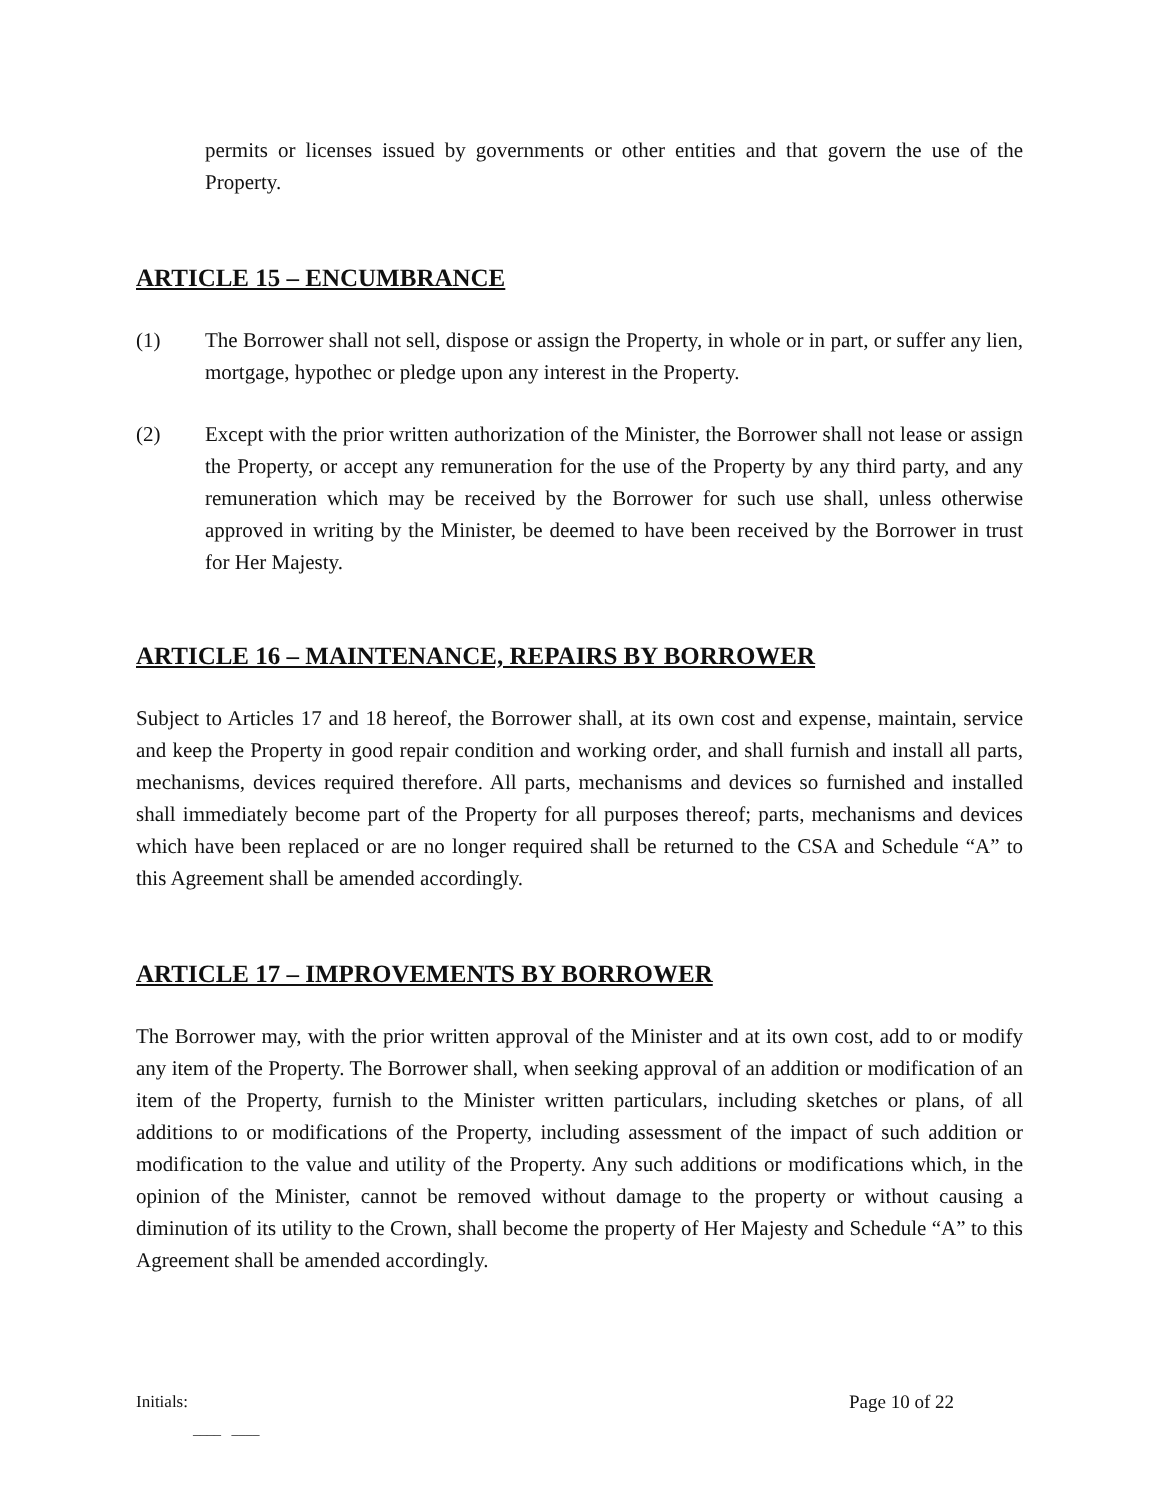permits or licenses issued by governments or other entities and that govern the use of the Property.
ARTICLE 15 – ENCUMBRANCE
(1) The Borrower shall not sell, dispose or assign the Property, in whole or in part, or suffer any lien, mortgage, hypothec or pledge upon any interest in the Property.
(2) Except with the prior written authorization of the Minister, the Borrower shall not lease or assign the Property, or accept any remuneration for the use of the Property by any third party, and any remuneration which may be received by the Borrower for such use shall, unless otherwise approved in writing by the Minister, be deemed to have been received by the Borrower in trust for Her Majesty.
ARTICLE 16 – MAINTENANCE, REPAIRS BY BORROWER
Subject to Articles 17 and 18 hereof, the Borrower shall, at its own cost and expense, maintain, service and keep the Property in good repair condition and working order, and shall furnish and install all parts, mechanisms, devices required therefore. All parts, mechanisms and devices so furnished and installed shall immediately become part of the Property for all purposes thereof; parts, mechanisms and devices which have been replaced or are no longer required shall be returned to the CSA and Schedule “A” to this Agreement shall be amended accordingly.
ARTICLE 17 – IMPROVEMENTS BY BORROWER
The Borrower may, with the prior written approval of the Minister and at its own cost, add to or modify any item of the Property. The Borrower shall, when seeking approval of an addition or modification of an item of the Property, furnish to the Minister written particulars, including sketches or plans, of all additions to or modifications of the Property, including assessment of the impact of such addition or modification to the value and utility of the Property. Any such additions or modifications which, in the opinion of the Minister, cannot be removed without damage to the property or without causing a diminution of its utility to the Crown, shall become the property of Her Majesty and Schedule “A” to this Agreement shall be amended accordingly.
Initials: Page 10 of 22
____ ____